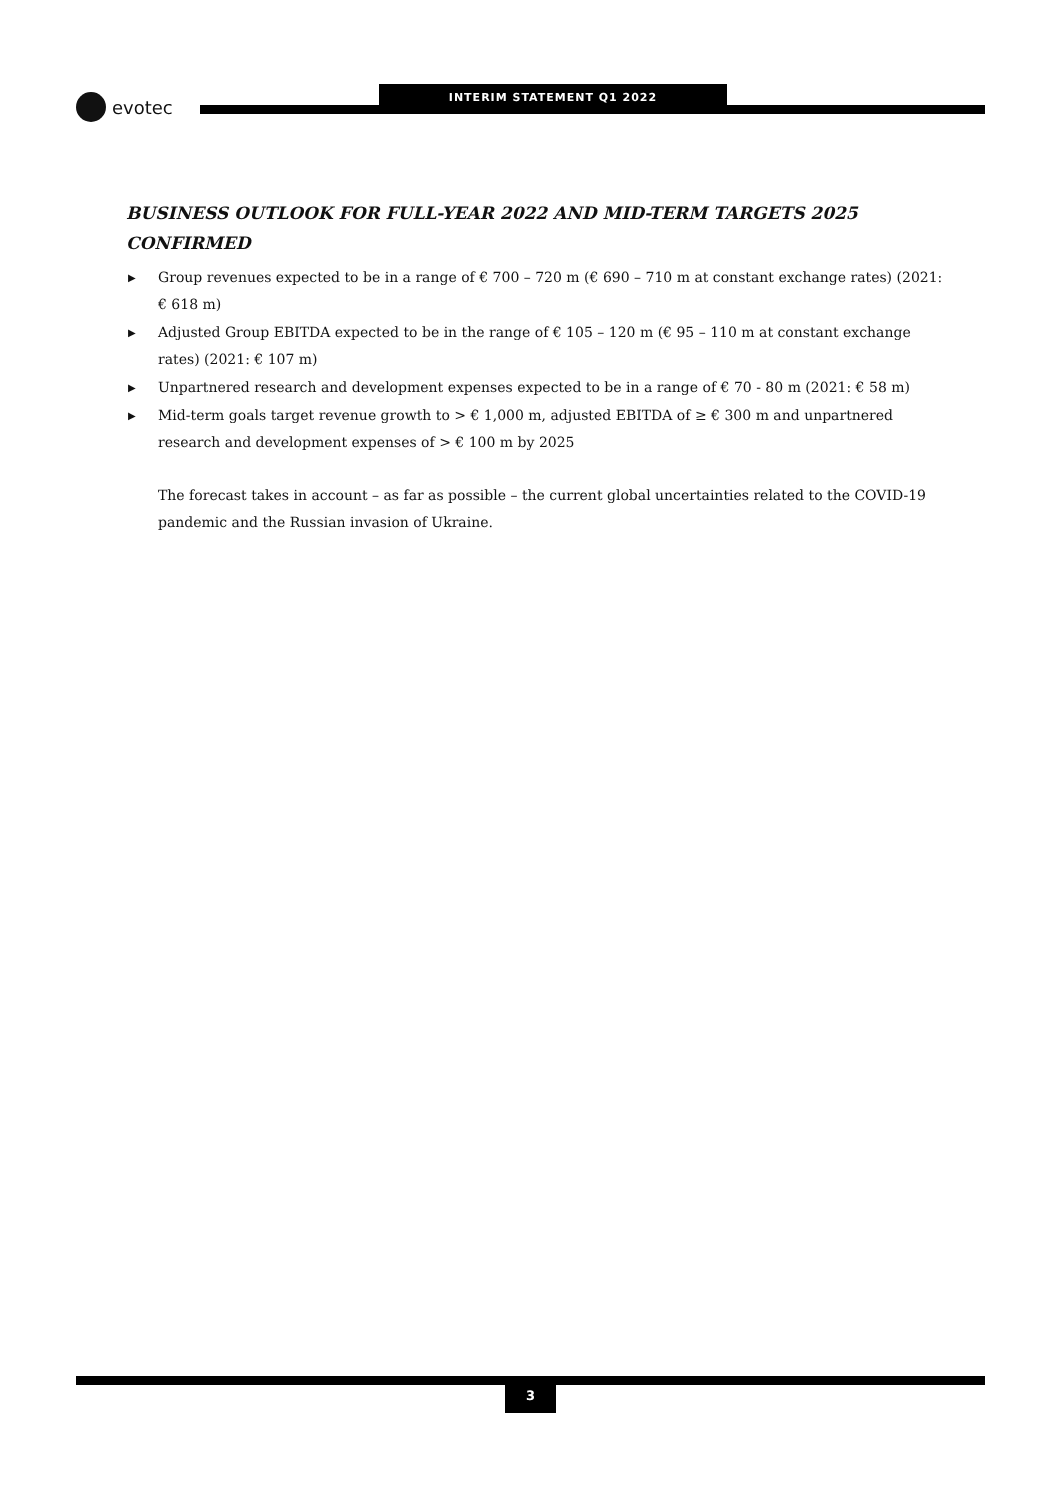evotec
INTERIM STATEMENT Q1 2022
BUSINESS OUTLOOK FOR FULL-YEAR 2022 AND MID-TERM TARGETS 2025 CONFIRMED
▶ Group revenues expected to be in a range of € 700 – 720 m (€ 690 – 710 m at constant exchange rates) (2021: € 618 m)
▶ Adjusted Group EBITDA expected to be in the range of € 105 – 120 m (€ 95 – 110 m at constant exchange rates) (2021: € 107 m)
▶ Unpartnered research and development expenses expected to be in a range of € 70 - 80 m (2021: € 58 m)
▶ Mid-term goals target revenue growth to > € 1,000 m, adjusted EBITDA of ≥ € 300 m and unpartnered research and development expenses of > € 100 m by 2025
The forecast takes in account – as far as possible – the current global uncertainties related to the COVID-19 pandemic and the Russian invasion of Ukraine.
3